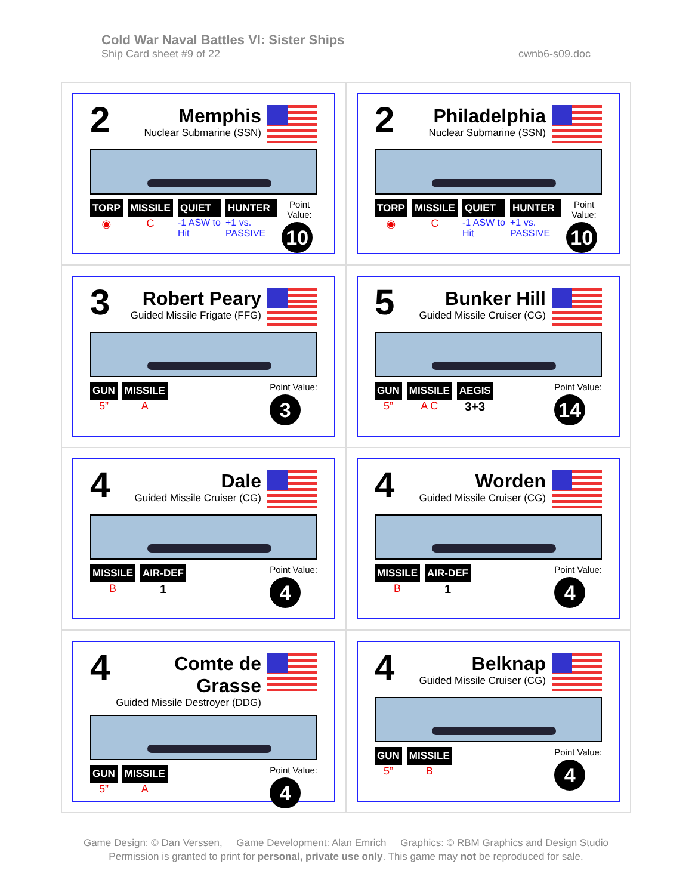Cold War Naval Battles VI: Sister Ships
Ship Card sheet #9 of 22
cwnb6-s09.doc
2
Memphis
Nuclear Submarine (SSN)
TORP
◉
MISSILE
C
QUIET
-1 ASW to Hit
HUNTER
+1 vs. PASSIVE
Point Value:
10
2
Philadelphia
Nuclear Submarine (SSN)
TORP
◉
MISSILE
C
QUIET
-1 ASW to Hit
HUNTER
+1 vs. PASSIVE
Point Value:
10
3
Robert Peary
Guided Missile Frigate (FFG)
GUN
5”
MISSILE
A
Point Value:
3
5
Bunker Hill
Guided Missile Cruiser (CG)
GUN
5”
MISSILE
A C
AEGIS
3+3
Point Value:
14
4
Dale
Guided Missile Cruiser (CG)
MISSILE
B
AIR-DEF
1
Point Value:
4
4
Worden
Guided Missile Cruiser (CG)
MISSILE
B
AIR-DEF
1
Point Value:
4
4
Comte de Grasse
Guided Missile Destroyer (DDG)
GUN
5”
MISSILE
A
Point Value:
4
4
Belknap
Guided Missile Cruiser (CG)
GUN
5”
MISSILE
B
Point Value:
4
Game Design: © Dan Verssen, Game Development: Alan Emrich Graphics: © RBM Graphics and Design Studio
Permission is granted to print for personal, private use only. This game may not be reproduced for sale.